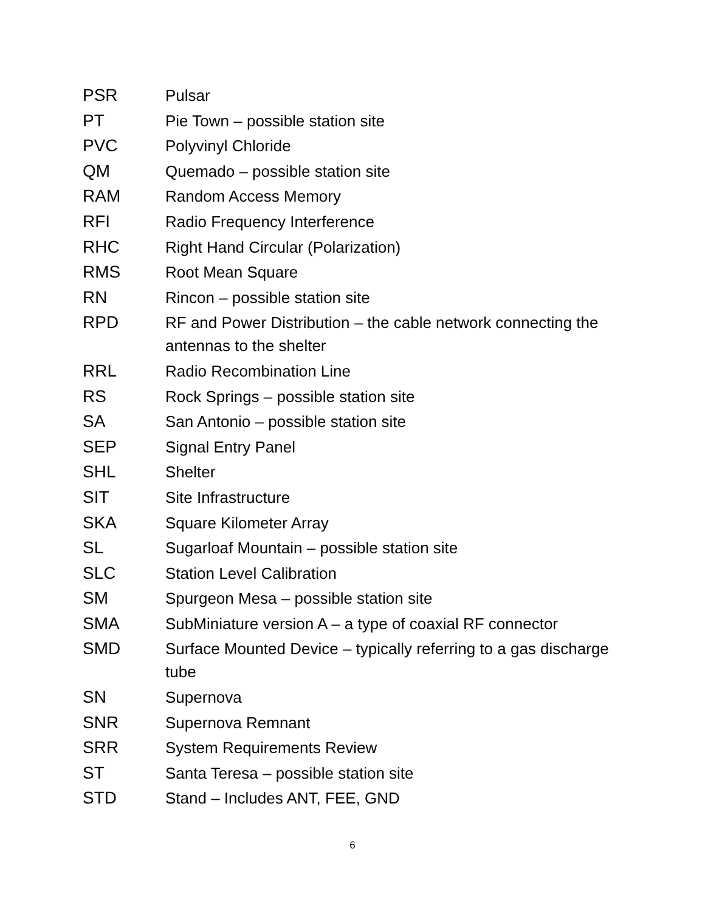| PSR | Pulsar |
| PT | Pie Town – possible station site |
| PVC | Polyvinyl Chloride |
| QM | Quemado – possible station site |
| RAM | Random Access Memory |
| RFI | Radio Frequency Interference |
| RHC | Right Hand Circular (Polarization) |
| RMS | Root Mean Square |
| RN | Rincon – possible station site |
| RPD | RF and Power Distribution – the cable network connecting the antennas to the shelter |
| RRL | Radio Recombination Line |
| RS | Rock Springs – possible station site |
| SA | San Antonio – possible station site |
| SEP | Signal Entry Panel |
| SHL | Shelter |
| SIT | Site Infrastructure |
| SKA | Square Kilometer Array |
| SL | Sugarloaf Mountain – possible station site |
| SLC | Station Level Calibration |
| SM | Spurgeon Mesa – possible station site |
| SMA | SubMiniature version A – a type of coaxial RF connector |
| SMD | Surface Mounted Device – typically referring to a gas discharge tube |
| SN | Supernova |
| SNR | Supernova Remnant |
| SRR | System Requirements Review |
| ST | Santa Teresa – possible station site |
| STD | Stand – Includes ANT, FEE, GND |
6